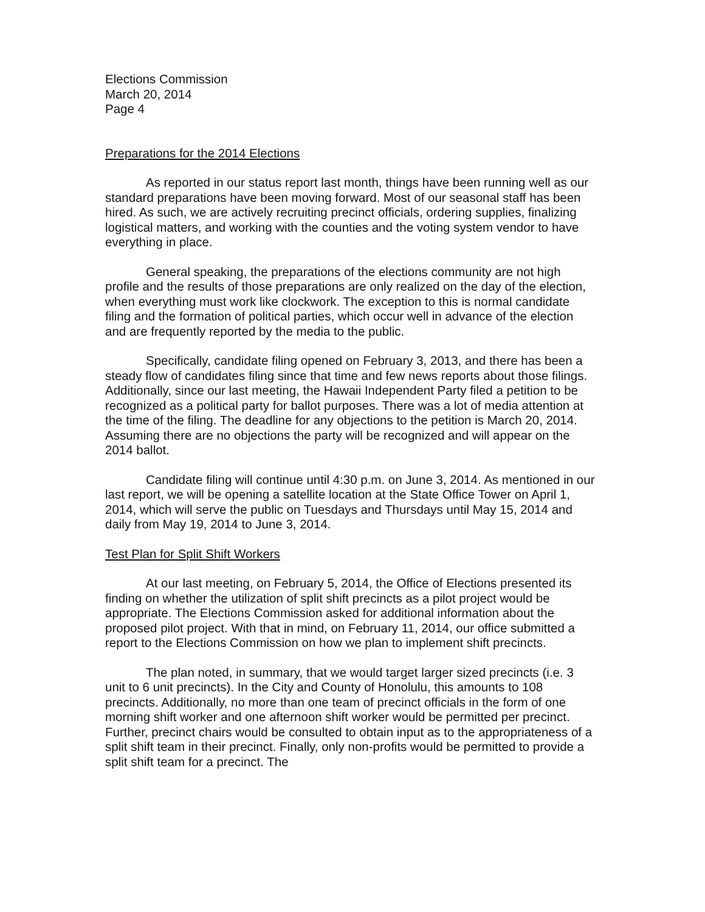Elections Commission
March 20, 2014
Page 4
Preparations for the 2014 Elections
As reported in our status report last month, things have been running well as our standard preparations have been moving forward. Most of our seasonal staff has been hired. As such, we are actively recruiting precinct officials, ordering supplies, finalizing logistical matters, and working with the counties and the voting system vendor to have everything in place.
General speaking, the preparations of the elections community are not high profile and the results of those preparations are only realized on the day of the election, when everything must work like clockwork. The exception to this is normal candidate filing and the formation of political parties, which occur well in advance of the election and are frequently reported by the media to the public.
Specifically, candidate filing opened on February 3, 2013, and there has been a steady flow of candidates filing since that time and few news reports about those filings. Additionally, since our last meeting, the Hawaii Independent Party filed a petition to be recognized as a political party for ballot purposes. There was a lot of media attention at the time of the filing. The deadline for any objections to the petition is March 20, 2014. Assuming there are no objections the party will be recognized and will appear on the 2014 ballot.
Candidate filing will continue until 4:30 p.m. on June 3, 2014. As mentioned in our last report, we will be opening a satellite location at the State Office Tower on April 1, 2014, which will serve the public on Tuesdays and Thursdays until May 15, 2014 and daily from May 19, 2014 to June 3, 2014.
Test Plan for Split Shift Workers
At our last meeting, on February 5, 2014, the Office of Elections presented its finding on whether the utilization of split shift precincts as a pilot project would be appropriate. The Elections Commission asked for additional information about the proposed pilot project. With that in mind, on February 11, 2014, our office submitted a report to the Elections Commission on how we plan to implement shift precincts.
The plan noted, in summary, that we would target larger sized precincts (i.e. 3 unit to 6 unit precincts). In the City and County of Honolulu, this amounts to 108 precincts. Additionally, no more than one team of precinct officials in the form of one morning shift worker and one afternoon shift worker would be permitted per precinct. Further, precinct chairs would be consulted to obtain input as to the appropriateness of a split shift team in their precinct. Finally, only non-profits would be permitted to provide a split shift team for a precinct. The